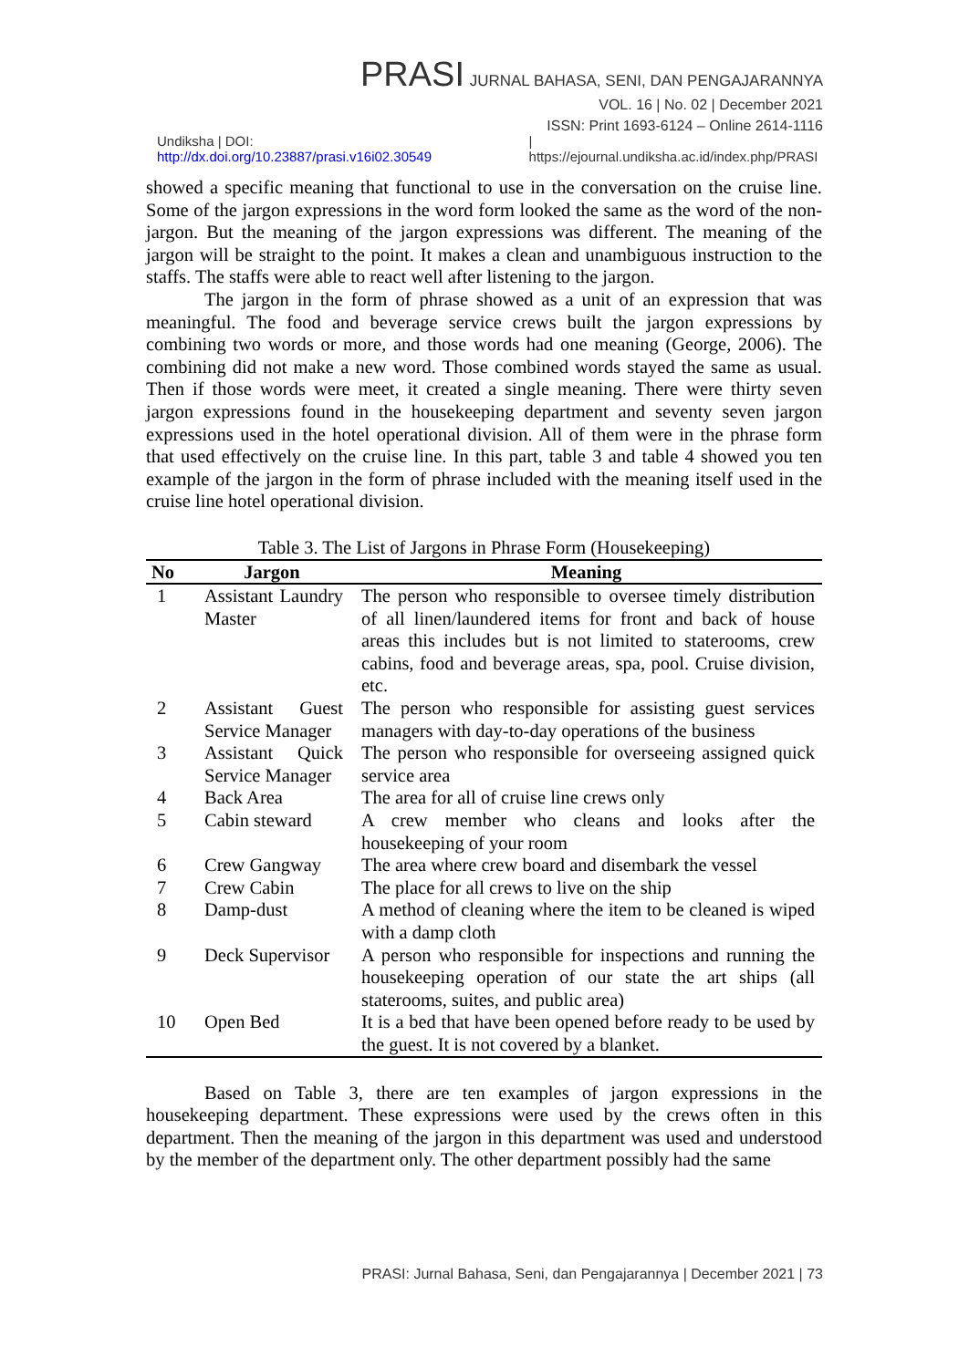PRASI JURNAL BAHASA, SENI, DAN PENGAJARANNYA
VOL. 16 | No. 02 | December 2021
ISSN: Print 1693-6124 – Online 2614-1116
Undiksha | DOI: http://dx.doi.org/10.23887/prasi.v16i02.30549 | https://ejournal.undiksha.ac.id/index.php/PRASI
showed a specific meaning that functional to use in the conversation on the cruise line. Some of the jargon expressions in the word form looked the same as the word of the non-jargon. But the meaning of the jargon expressions was different. The meaning of the jargon will be straight to the point. It makes a clean and unambiguous instruction to the staffs. The staffs were able to react well after listening to the jargon.
The jargon in the form of phrase showed as a unit of an expression that was meaningful. The food and beverage service crews built the jargon expressions by combining two words or more, and those words had one meaning (George, 2006). The combining did not make a new word. Those combined words stayed the same as usual. Then if those words were meet, it created a single meaning. There were thirty seven jargon expressions found in the housekeeping department and seventy seven jargon expressions used in the hotel operational division. All of them were in the phrase form that used effectively on the cruise line. In this part, table 3 and table 4 showed you ten example of the jargon in the form of phrase included with the meaning itself used in the cruise line hotel operational division.
Table 3. The List of Jargons in Phrase Form (Housekeeping)
| No | Jargon | Meaning |
| --- | --- | --- |
| 1 | Assistant Laundry Master | The person who responsible to oversee timely distribution of all linen/laundered items for front and back of house areas this includes but is not limited to staterooms, crew cabins, food and beverage areas, spa, pool. Cruise division, etc. |
| 2 | Assistant Guest Service Manager | The person who responsible for assisting guest services managers with day-to-day operations of the business |
| 3 | Assistant Quick Service Manager | The person who responsible for overseeing assigned quick service area |
| 4 | Back Area | The area for all of cruise line crews only |
| 5 | Cabin steward | A crew member who cleans and looks after the housekeeping of your room |
| 6 | Crew Gangway | The area where crew board and disembark the vessel |
| 7 | Crew Cabin | The place for all crews to live on the ship |
| 8 | Damp-dust | A method of cleaning where the item to be cleaned is wiped with a damp cloth |
| 9 | Deck Supervisor | A person who responsible for inspections and running the housekeeping operation of our state the art ships (all staterooms, suites, and public area) |
| 10 | Open Bed | It is a bed that have been opened before ready to be used by the guest. It is not covered by a blanket. |
Based on Table 3, there are ten examples of jargon expressions in the housekeeping department. These expressions were used by the crews often in this department. Then the meaning of the jargon in this department was used and understood by the member of the department only. The other department possibly had the same
PRASI: Jurnal Bahasa, Seni, dan Pengajarannya | December 2021 | 73